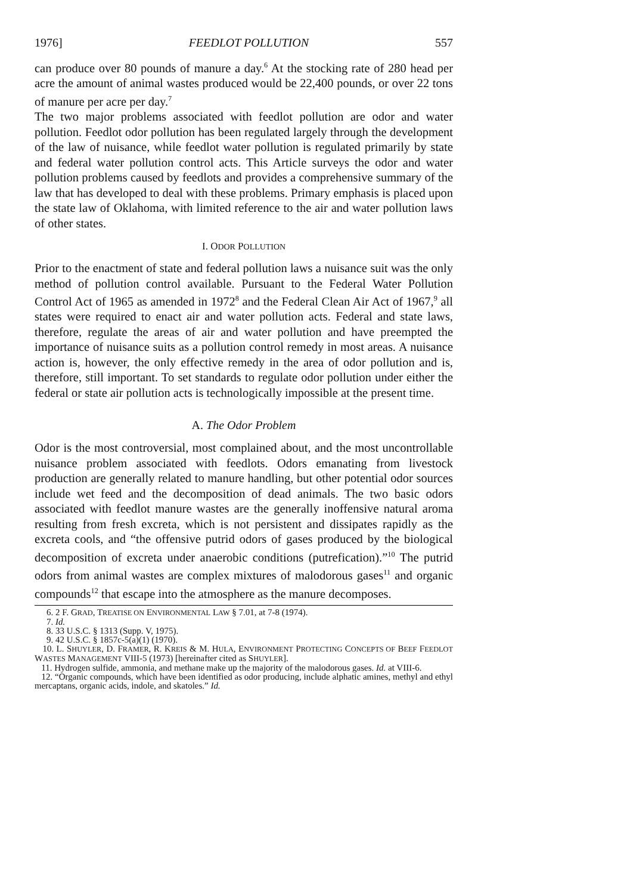1976] FEEDLOT POLLUTION 557
can produce over 80 pounds of manure a day.<sup>6</sup> At the stocking rate of 280 head per acre the amount of animal wastes produced would be 22,400 pounds, or over 22 tons of manure per acre per day.<sup>7</sup>
The two major problems associated with feedlot pollution are odor and water pollution. Feedlot odor pollution has been regulated largely through the development of the law of nuisance, while feedlot water pollution is regulated primarily by state and federal water pollution control acts. This Article surveys the odor and water pollution problems caused by feedlots and provides a comprehensive summary of the law that has developed to deal with these problems. Primary emphasis is placed upon the state law of Oklahoma, with limited reference to the air and water pollution laws of other states.
I. ODOR POLLUTION
Prior to the enactment of state and federal pollution laws a nuisance suit was the only method of pollution control available. Pursuant to the Federal Water Pollution Control Act of 1965 as amended in 1972<sup>8</sup> and the Federal Clean Air Act of 1967,<sup>9</sup> all states were required to enact air and water pollution acts. Federal and state laws, therefore, regulate the areas of air and water pollution and have preempted the importance of nuisance suits as a pollution control remedy in most areas. A nuisance action is, however, the only effective remedy in the area of odor pollution and is, therefore, still important. To set standards to regulate odor pollution under either the federal or state air pollution acts is technologically impossible at the present time.
A. The Odor Problem
Odor is the most controversial, most complained about, and the most uncontrollable nuisance problem associated with feedlots. Odors emanating from livestock production are generally related to manure handling, but other potential odor sources include wet feed and the decomposition of dead animals. The two basic odors associated with feedlot manure wastes are the generally inoffensive natural aroma resulting from fresh excreta, which is not persistent and dissipates rapidly as the excreta cools, and “the offensive putrid odors of gases produced by the biological decomposition of excreta under anaerobic conditions (putrefication).”<sup>10</sup> The putrid odors from animal wastes are complex mixtures of malodorous gases<sup>11</sup> and organic compounds<sup>12</sup> that escape into the atmosphere as the manure decomposes.
6. 2 F. GRAD, TREATISE ON ENVIRONMENTAL LAW § 7.01, at 7-8 (1974).
7. Id.
8. 33 U.S.C. § 1313 (Supp. V, 1975).
9. 42 U.S.C. § 1857c-5(a)(1) (1970).
10. L. SHUYLER, D. FRAMER, R. KREIS & M. HULA, ENVIRONMENT PROTECTING CONCEPTS OF BEEF FEEDLOT WASTES MANAGEMENT VIII-5 (1973) [hereinafter cited as SHUYLER].
11. Hydrogen sulfide, ammonia, and methane make up the majority of the malodorous gases. Id. at VIII-6.
12. “Organic compounds, which have been identified as odor producing, include alphatic amines, methyl and ethyl mercaptans, organic acids, indole, and skatoles.” Id.